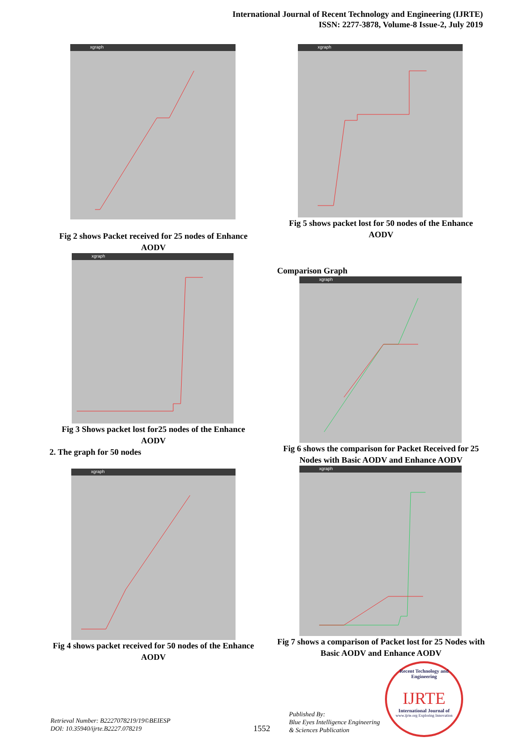International Journal of Recent Technology and Engineering (IJRTE)
ISSN: 2277-3878, Volume-8 Issue-2, July 2019
xgraph
Fig 2 shows Packet received for 25 nodes of Enhance AODV
xgraph
Fig 3 Shows packet lost for25 nodes of the Enhance AODV
2. The graph for 50 nodes
xgraph
Fig 4 shows packet received for 50 nodes of the Enhance AODV
xgraph
Fig 5 shows packet lost for 50 nodes of the Enhance AODV
Comparison Graph
xgraph
Fig 6 shows the comparison for Packet Received for 25 Nodes with Basic AODV and Enhance AODV
xgraph
Fig 7 shows a comparison of Packet lost for 25 Nodes with Basic AODV and Enhance AODV
Retrieval Number: B2227078219/19©BEIESP
DOI: 10.35940/ijrte.B2227.078219
1552
Published By:
Blue Eyes Intelligence Engineering
& Sciences Publication
Recent Technology and Engineering
IJRTE
International Journal of
www.ijrte.org Exploring Innovation